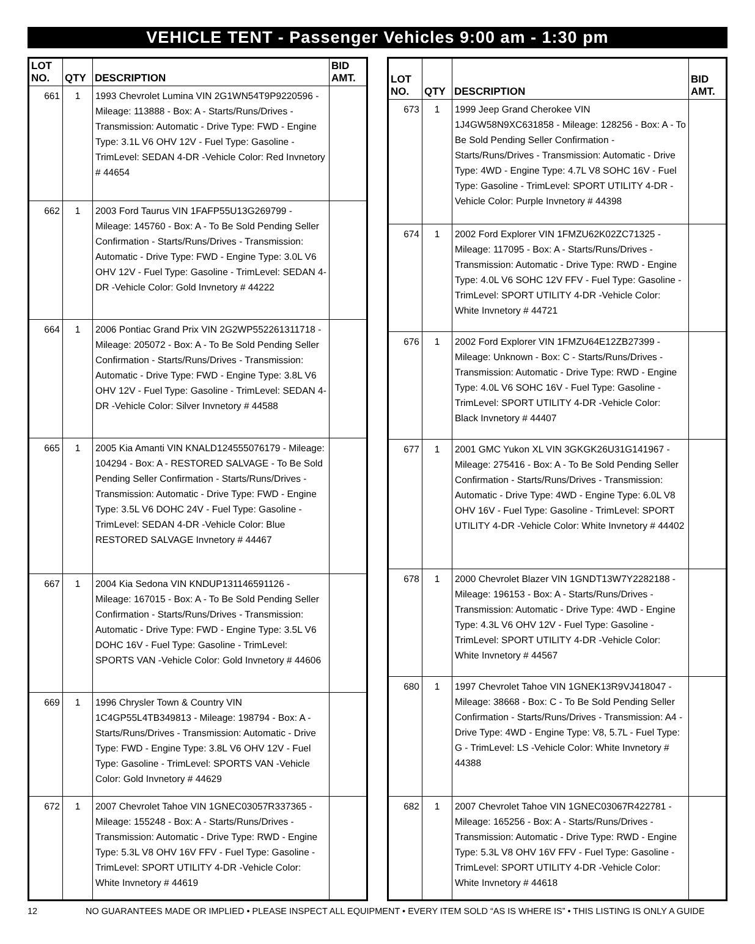VEHICLE TENT - Passenger Vehicles 9:00 am - 1:30 pm
| LOT NO. | QTY | DESCRIPTION | BID AMT. |
| --- | --- | --- | --- |
| 661 | 1 | 1993 Chevrolet Lumina VIN 2G1WN54T9P9220596 - Mileage: 113888 - Box: A - Starts/Runs/Drives - Transmission: Automatic - Drive Type: FWD - Engine Type: 3.1L V6 OHV 12V - Fuel Type: Gasoline - TrimLevel: SEDAN 4-DR -Vehicle Color: Red Invnetory # 44654 | |
| 662 | 1 | 2003 Ford Taurus VIN 1FAFP55U13G269799 - Mileage: 145760 - Box: A - To Be Sold Pending Seller Confirmation - Starts/Runs/Drives - Transmission: Automatic - Drive Type: FWD - Engine Type: 3.0L V6 OHV 12V - Fuel Type: Gasoline - TrimLevel: SEDAN 4-DR -Vehicle Color: Gold Invnetory # 44222 | |
| 664 | 1 | 2006 Pontiac Grand Prix VIN 2G2WP552261311718 - Mileage: 205072 - Box: A - To Be Sold Pending Seller Confirmation - Starts/Runs/Drives - Transmission: Automatic - Drive Type: FWD - Engine Type: 3.8L V6 OHV 12V - Fuel Type: Gasoline - TrimLevel: SEDAN 4-DR -Vehicle Color: Silver Invnetory # 44588 | |
| 665 | 1 | 2005 Kia Amanti VIN KNALD124555076179 - Mileage: 104294 - Box: A - RESTORED SALVAGE - To Be Sold Pending Seller Confirmation - Starts/Runs/Drives - Transmission: Automatic - Drive Type: FWD - Engine Type: 3.5L V6 DOHC 24V - Fuel Type: Gasoline - TrimLevel: SEDAN 4-DR -Vehicle Color: Blue RESTORED SALVAGE Invnetory # 44467 | |
| 667 | 1 | 2004 Kia Sedona VIN KNDUP131146591126 - Mileage: 167015 - Box: A - To Be Sold Pending Seller Confirmation - Starts/Runs/Drives - Transmission: Automatic - Drive Type: FWD - Engine Type: 3.5L V6 DOHC 16V - Fuel Type: Gasoline - TrimLevel: SPORTS VAN -Vehicle Color: Gold Invnetory # 44606 | |
| 669 | 1 | 1996 Chrysler Town & Country VIN 1C4GP55L4TB349813 - Mileage: 198794 - Box: A - Starts/Runs/Drives - Transmission: Automatic - Drive Type: FWD - Engine Type: 3.8L V6 OHV 12V - Fuel Type: Gasoline - TrimLevel: SPORTS VAN -Vehicle Color: Gold Invnetory # 44629 | |
| 672 | 1 | 2007 Chevrolet Tahoe VIN 1GNEC03057R337365 - Mileage: 155248 - Box: A - Starts/Runs/Drives - Transmission: Automatic - Drive Type: RWD - Engine Type: 5.3L V8 OHV 16V FFV - Fuel Type: Gasoline - TrimLevel: SPORT UTILITY 4-DR -Vehicle Color: White Invnetory # 44619 | |
| LOT NO. | QTY | DESCRIPTION | BID AMT. |
| --- | --- | --- | --- |
| 673 | 1 | 1999 Jeep Grand Cherokee VIN 1J4GW58N9XC631858 - Mileage: 128256 - Box: A - To Be Sold Pending Seller Confirmation - Starts/Runs/Drives - Transmission: Automatic - Drive Type: 4WD - Engine Type: 4.7L V8 SOHC 16V - Fuel Type: Gasoline - TrimLevel: SPORT UTILITY 4-DR -Vehicle Color: Purple Invnetory # 44398 | |
| 674 | 1 | 2002 Ford Explorer VIN 1FMZU62K02ZC71325 - Mileage: 117095 - Box: A - Starts/Runs/Drives - Transmission: Automatic - Drive Type: RWD - Engine Type: 4.0L V6 SOHC 12V FFV - Fuel Type: Gasoline - TrimLevel: SPORT UTILITY 4-DR -Vehicle Color: White Invnetory # 44721 | |
| 676 | 1 | 2002 Ford Explorer VIN 1FMZU64E12ZB27399 - Mileage: Unknown - Box: C - Starts/Runs/Drives - Transmission: Automatic - Drive Type: RWD - Engine Type: 4.0L V6 SOHC 16V - Fuel Type: Gasoline - TrimLevel: SPORT UTILITY 4-DR -Vehicle Color: Black Invnetory # 44407 | |
| 677 | 1 | 2001 GMC Yukon XL VIN 3GKGK26U31G141967 - Mileage: 275416 - Box: A - To Be Sold Pending Seller Confirmation - Starts/Runs/Drives - Transmission: Automatic - Drive Type: 4WD - Engine Type: 6.0L V8 OHV 16V - Fuel Type: Gasoline - TrimLevel: SPORT UTILITY 4-DR -Vehicle Color: White Invnetory # 44402 | |
| 678 | 1 | 2000 Chevrolet Blazer VIN 1GNDT13W7Y2282188 - Mileage: 196153 - Box: A - Starts/Runs/Drives - Transmission: Automatic - Drive Type: 4WD - Engine Type: 4.3L V6 OHV 12V - Fuel Type: Gasoline - TrimLevel: SPORT UTILITY 4-DR -Vehicle Color: White Invnetory # 44567 | |
| 680 | 1 | 1997 Chevrolet Tahoe VIN 1GNEK13R9VJ418047 - Mileage: 38668 - Box: C - To Be Sold Pending Seller Confirmation - Starts/Runs/Drives - Transmission: A4 - Drive Type: 4WD - Engine Type: V8, 5.7L - Fuel Type: G - TrimLevel: LS -Vehicle Color: White Invnetory # 44388 | |
| 682 | 1 | 2007 Chevrolet Tahoe VIN 1GNEC03067R422781 - Mileage: 165256 - Box: A - Starts/Runs/Drives - Transmission: Automatic - Drive Type: RWD - Engine Type: 5.3L V8 OHV 16V FFV - Fuel Type: Gasoline - TrimLevel: SPORT UTILITY 4-DR -Vehicle Color: White Invnetory # 44618 | |
12 NO GUARANTEES MADE OR IMPLIED • PLEASE INSPECT ALL EQUIPMENT • EVERY ITEM SOLD “AS IS WHERE IS” • THIS LISTING IS ONLY A GUIDE